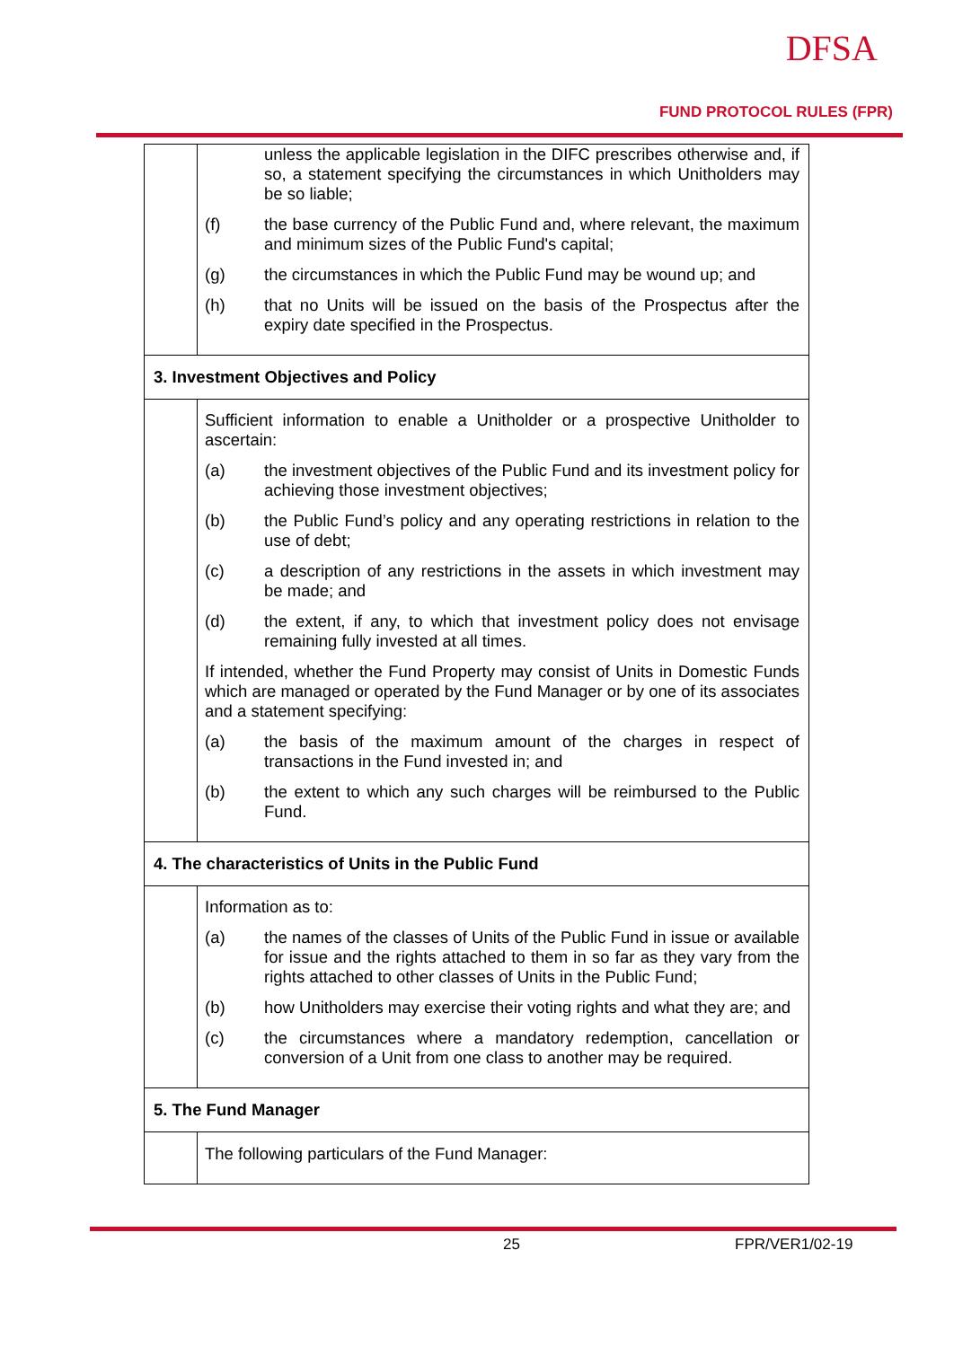DFSA
FUND PROTOCOL RULES (FPR)
| | unless the applicable legislation in the DIFC prescribes otherwise and, if so, a statement specifying the circumstances in which Unitholders may be so liable; (f) the base currency of the Public Fund and, where relevant, the maximum and minimum sizes of the Public Fund's capital; (g) the circumstances in which the Public Fund may be wound up; and (h) that no Units will be issued on the basis of the Prospectus after the expiry date specified in the Prospectus. |
| 3. Investment Objectives and Policy | |
| | Sufficient information to enable a Unitholder or a prospective Unitholder to ascertain: (a) the investment objectives of the Public Fund and its investment policy for achieving those investment objectives; (b) the Public Fund’s policy and any operating restrictions in relation to the use of debt; (c) a description of any restrictions in the assets in which investment may be made; and (d) the extent, if any, to which that investment policy does not envisage remaining fully invested at all times. If intended, whether the Fund Property may consist of Units in Domestic Funds which are managed or operated by the Fund Manager or by one of its associates and a statement specifying: (a) the basis of the maximum amount of the charges in respect of transactions in the Fund invested in; and (b) the extent to which any such charges will be reimbursed to the Public Fund. |
| 4. The characteristics of Units in the Public Fund | |
| | Information as to: (a) the names of the classes of Units of the Public Fund in issue or available for issue and the rights attached to them in so far as they vary from the rights attached to other classes of Units in the Public Fund; (b) how Unitholders may exercise their voting rights and what they are; and (c) the circumstances where a mandatory redemption, cancellation or conversion of a Unit from one class to another may be required. |
| 5. The Fund Manager | |
| | The following particulars of the Fund Manager: |
25 FPR/VER1/02-19